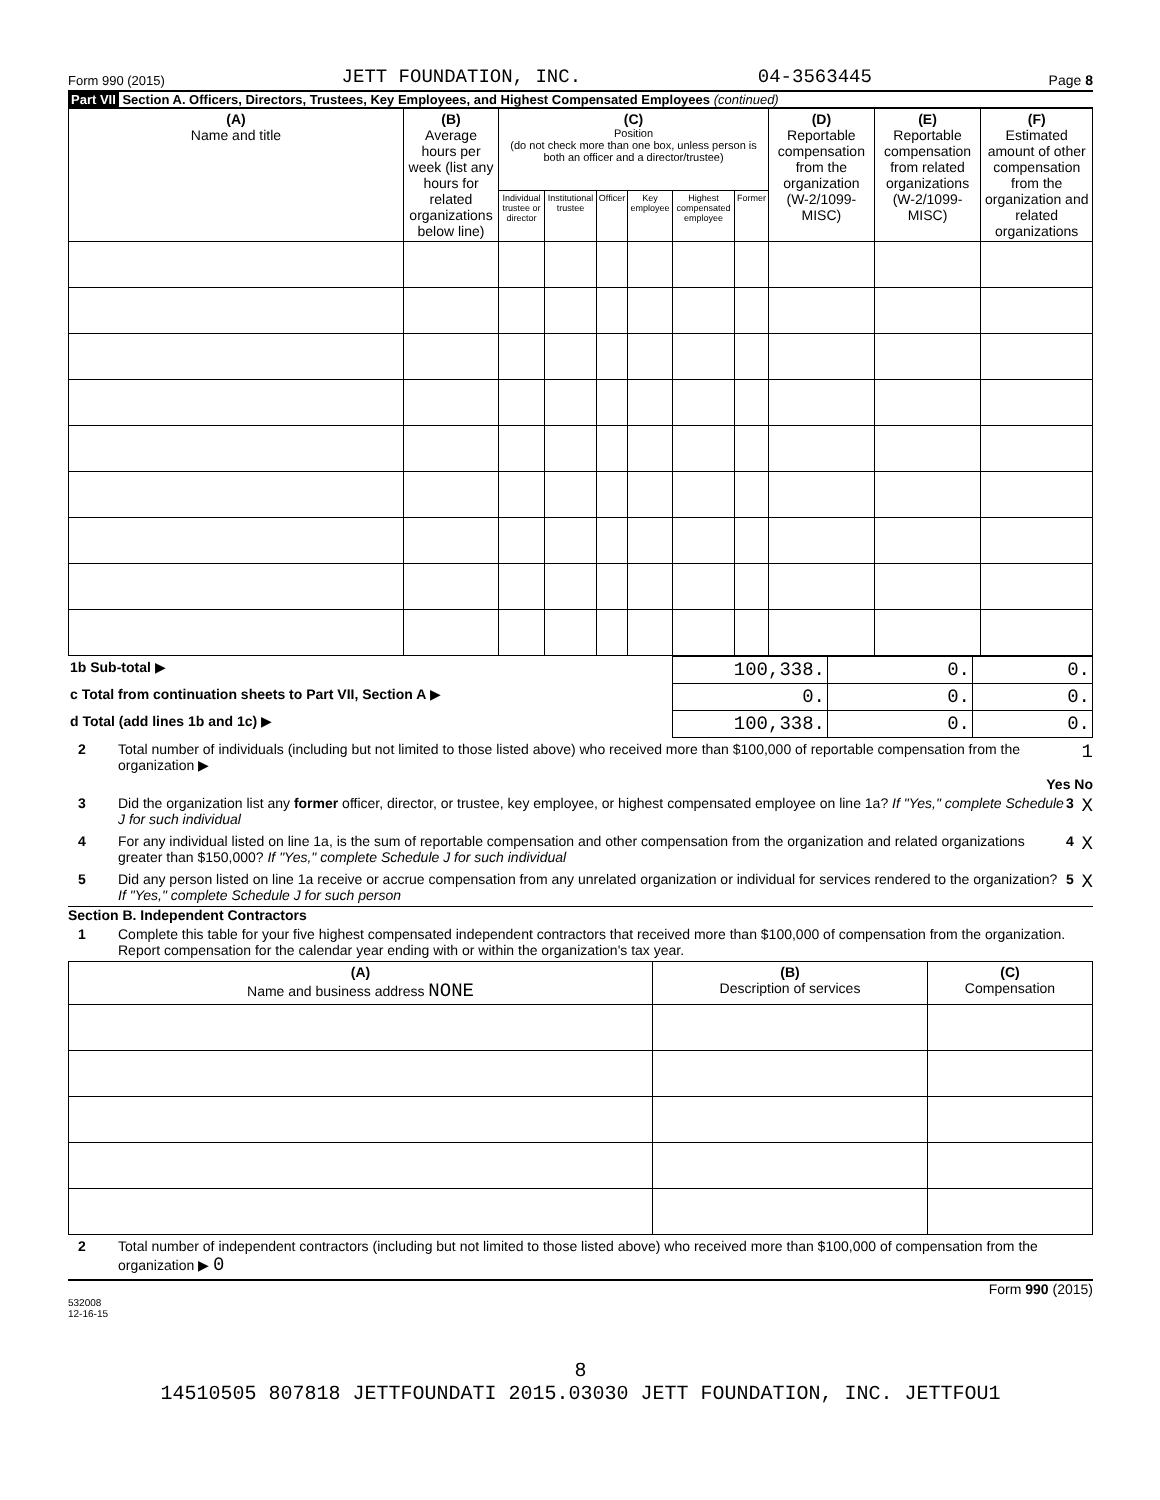Form 990 (2015) JETT FOUNDATION, INC. 04-3563445 Page 8
Part VII Section A. Officers, Directors, Trustees, Key Employees, and Highest Compensated Employees (continued)
| (A) Name and title | (B) Average hours per week (list any hours for related organizations below line) | (C) Position (do not check more than one box, unless person is both an officer and a director/trustee) | | | | | | (D) Reportable compensation from the organization (W-2/1099-MISC) | (E) Reportable compensation from related organizations (W-2/1099-MISC) | (F) Estimated amount of other compensation from the organization and related organizations |
| --- | --- | --- | --- | --- | --- | --- | --- | --- | --- | --- |
| | | Individual trustee or director | Institutional trustee | Officer | Key employee | Highest compensated employee | Former | | | |
| 1b Sub-total ▶ | 100,338. | 0. | 0. |
| c Total from continuation sheets to Part VII, Section A ▶ | 0. | 0. | 0. |
| d Total (add lines 1b and 1c) ▶ | 100,338. | 0. | 0. |
2 Total number of individuals (including but not limited to those listed above) who received more than $100,000 of reportable compensation from the organization ▶ 1
Yes No
3 Did the organization list any former officer, director, or trustee, key employee, or highest compensated employee on line 1a? If "Yes," complete Schedule J for such individual 3 X
4 For any individual listed on line 1a, is the sum of reportable compensation and other compensation from the organization and related organizations greater than $150,000? If "Yes," complete Schedule J for such individual 4 X
5 Did any person listed on line 1a receive or accrue compensation from any unrelated organization or individual for services rendered to the organization? If "Yes," complete Schedule J for such person 5 X
Section B. Independent Contractors
1 Complete this table for your five highest compensated independent contractors that received more than $100,000 of compensation from the organization. Report compensation for the calendar year ending with or within the organization's tax year.
| (A) Name and business address NONE | (B) Description of services | (C) Compensation |
| --- | --- | --- |
2 Total number of independent contractors (including but not limited to those listed above) who received more than $100,000 of compensation from the organization ▶ 0
Form 990 (2015)
532008
12-16-15
8
14510505 807818 JETTFOUNDATI 2015.03030 JETT FOUNDATION, INC. JETTFOU1